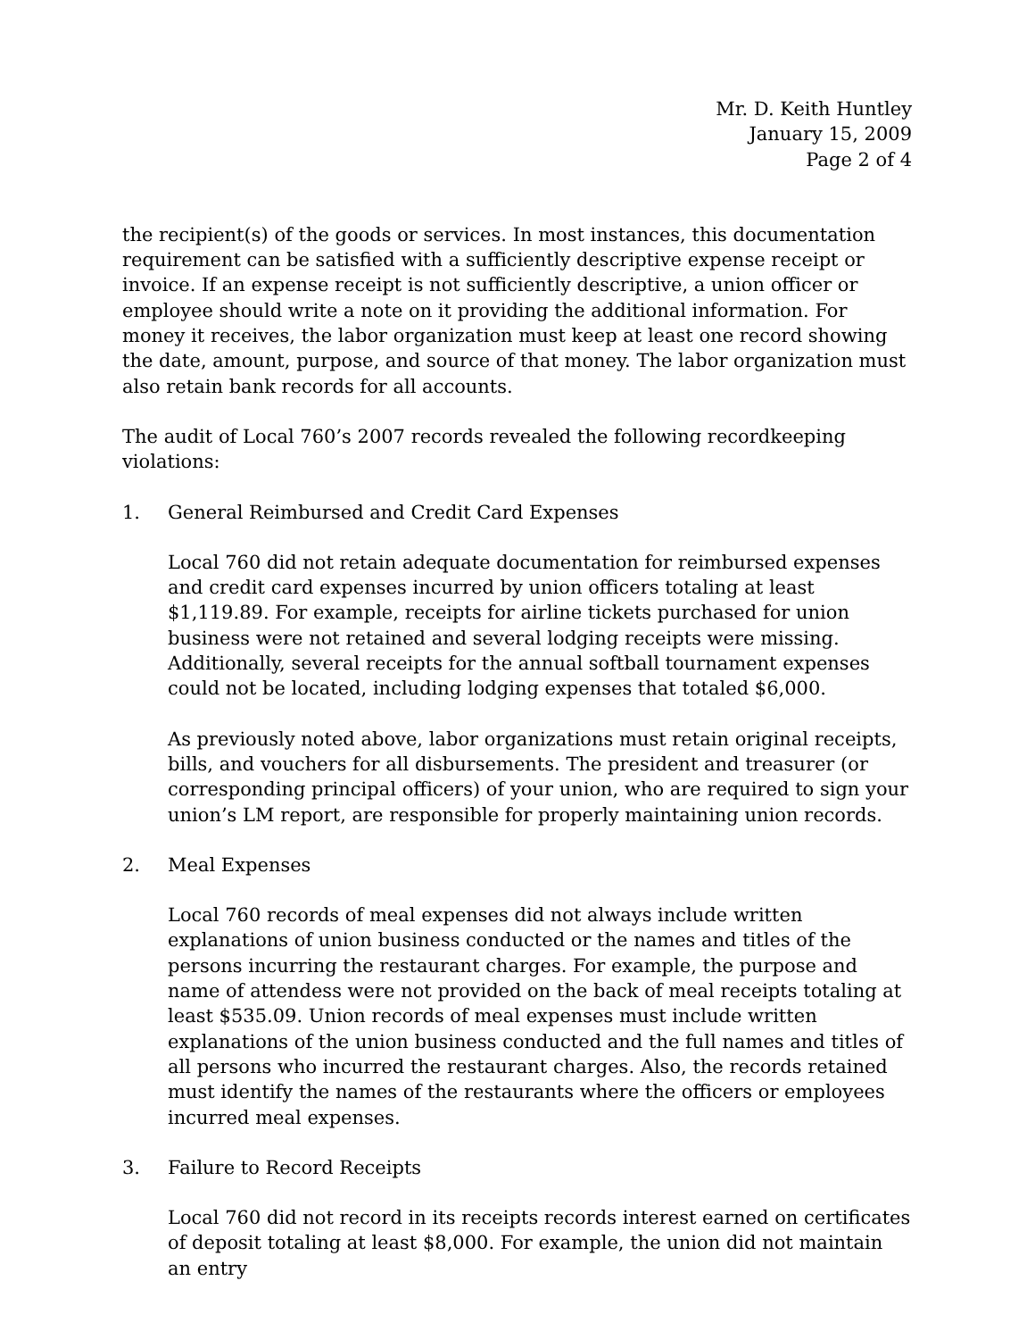Mr. D. Keith Huntley
January 15, 2009
Page 2 of 4
the recipient(s) of the goods or services. In most instances, this documentation requirement can be satisfied with a sufficiently descriptive expense receipt or invoice. If an expense receipt is not sufficiently descriptive, a union officer or employee should write a note on it providing the additional information. For money it receives, the labor organization must keep at least one record showing the date, amount, purpose, and source of that money. The labor organization must also retain bank records for all accounts.
The audit of Local 760’s 2007 records revealed the following recordkeeping violations:
1. General Reimbursed and Credit Card Expenses
Local 760 did not retain adequate documentation for reimbursed expenses and credit card expenses incurred by union officers totaling at least $1,119.89. For example, receipts for airline tickets purchased for union business were not retained and several lodging receipts were missing. Additionally, several receipts for the annual softball tournament expenses could not be located, including lodging expenses that totaled $6,000.
As previously noted above, labor organizations must retain original receipts, bills, and vouchers for all disbursements. The president and treasurer (or corresponding principal officers) of your union, who are required to sign your union’s LM report, are responsible for properly maintaining union records.
2. Meal Expenses
Local 760 records of meal expenses did not always include written explanations of union business conducted or the names and titles of the persons incurring the restaurant charges. For example, the purpose and name of attendess were not provided on the back of meal receipts totaling at least $535.09. Union records of meal expenses must include written explanations of the union business conducted and the full names and titles of all persons who incurred the restaurant charges. Also, the records retained must identify the names of the restaurants where the officers or employees incurred meal expenses.
3. Failure to Record Receipts
Local 760 did not record in its receipts records interest earned on certificates of deposit totaling at least $8,000. For example, the union did not maintain an entry